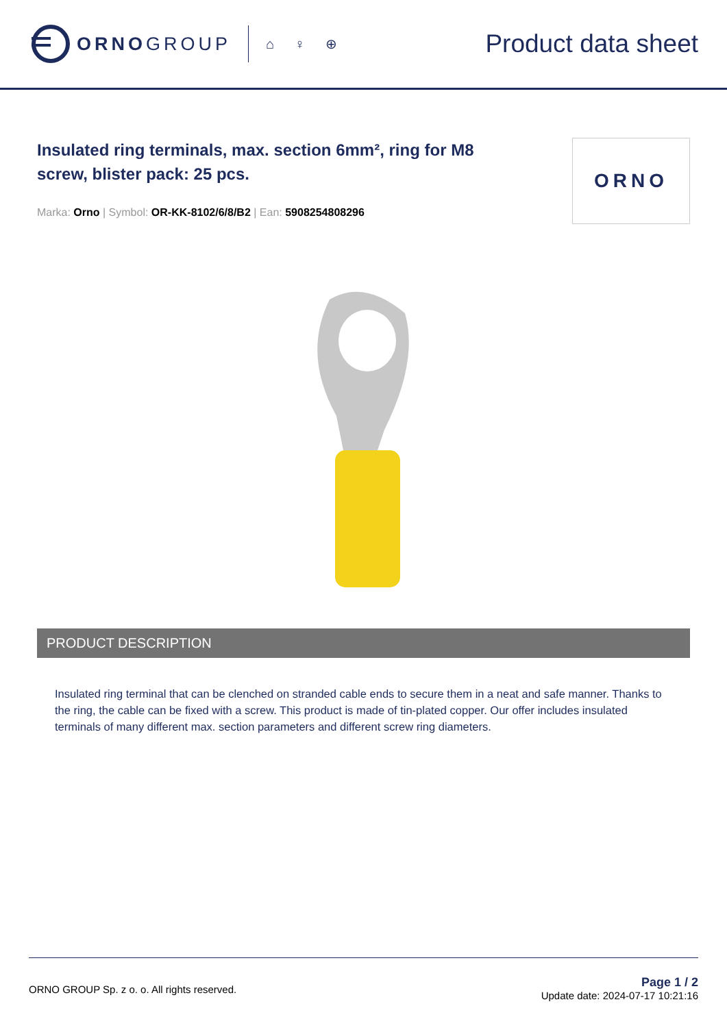ORNOGROUP
⌂ ♀ ⊕
Product data sheet
Insulated ring terminals, max. section 6mm², ring for M8
screw, blister pack: 25 pcs.
Marka: Orno | Symbol: OR-KK-8102/6/8/B2 | Ean: 5908254808296
ORNO
PRODUCT DESCRIPTION
Insulated ring terminal that can be clenched on stranded cable ends to secure them in a neat and safe manner. Thanks to the ring, the cable can be fixed with a screw. This product is made of tin-plated copper. Our offer includes insulated terminals of many different max. section parameters and different screw ring diameters.
ORNO GROUP Sp. z o. o. All rights reserved.
Page 1 / 2
Update date: 2024-07-17 10:21:16